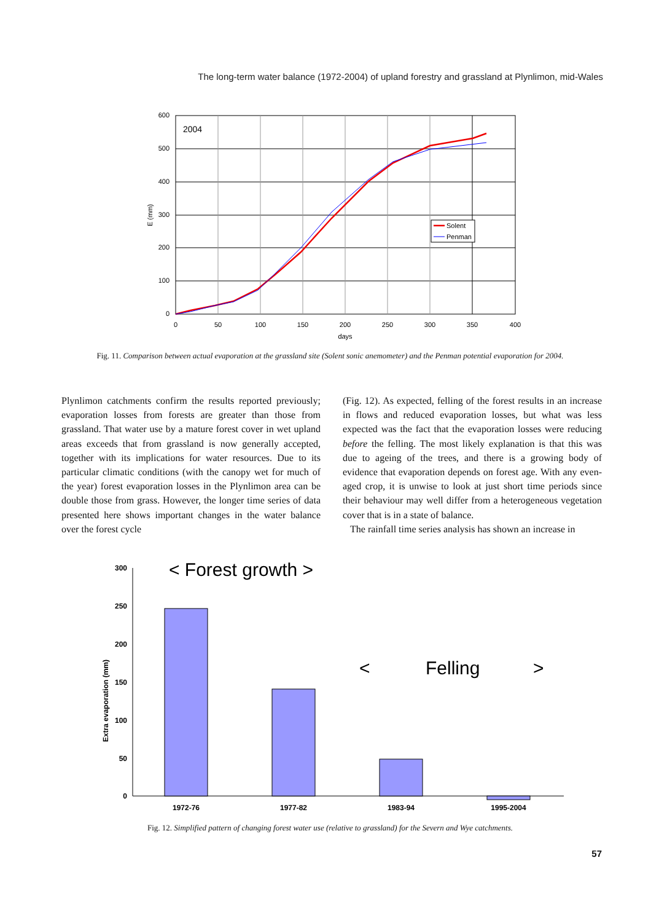The long-term water balance (1972-2004) of upland forestry and grassland at Plynlimon, mid-Wales
600
500
400
300
200
100
0
0
50
100
150
200
250
300
350
400
days
E (mm)
2004
Solent
Penman
Fig. 11. Comparison between actual evaporation at the grassland site (Solent sonic anemometer) and the Penman potential evaporation for 2004.
Plynlimon catchments confirm the results reported previously; evaporation losses from forests are greater than those from grassland. That water use by a mature forest cover in wet upland areas exceeds that from grassland is now generally accepted, together with its implications for water resources. Due to its particular climatic conditions (with the canopy wet for much of the year) forest evaporation losses in the Plynlimon area can be double those from grass. However, the longer time series of data presented here shows important changes in the water balance over the forest cycle
(Fig. 12). As expected, felling of the forest results in an increase in flows and reduced evaporation losses, but what was less expected was the fact that the evaporation losses were reducing before the felling. The most likely explanation is that this was due to ageing of the trees, and there is a growing body of evidence that evaporation depends on forest age. With any even-aged crop, it is unwise to look at just short time periods since their behaviour may well differ from a heterogeneous vegetation cover that is in a state of balance.
The rainfall time series analysis has shown an increase in
300
250
200
150
100
50
0
Extra evaporation (mm)
1972-76
1977-82
1983-94
1995-2004
< Forest growth >
<
Felling
>
Fig. 12. Simplified pattern of changing forest water use (relative to grassland) for the Severn and Wye catchments.
57